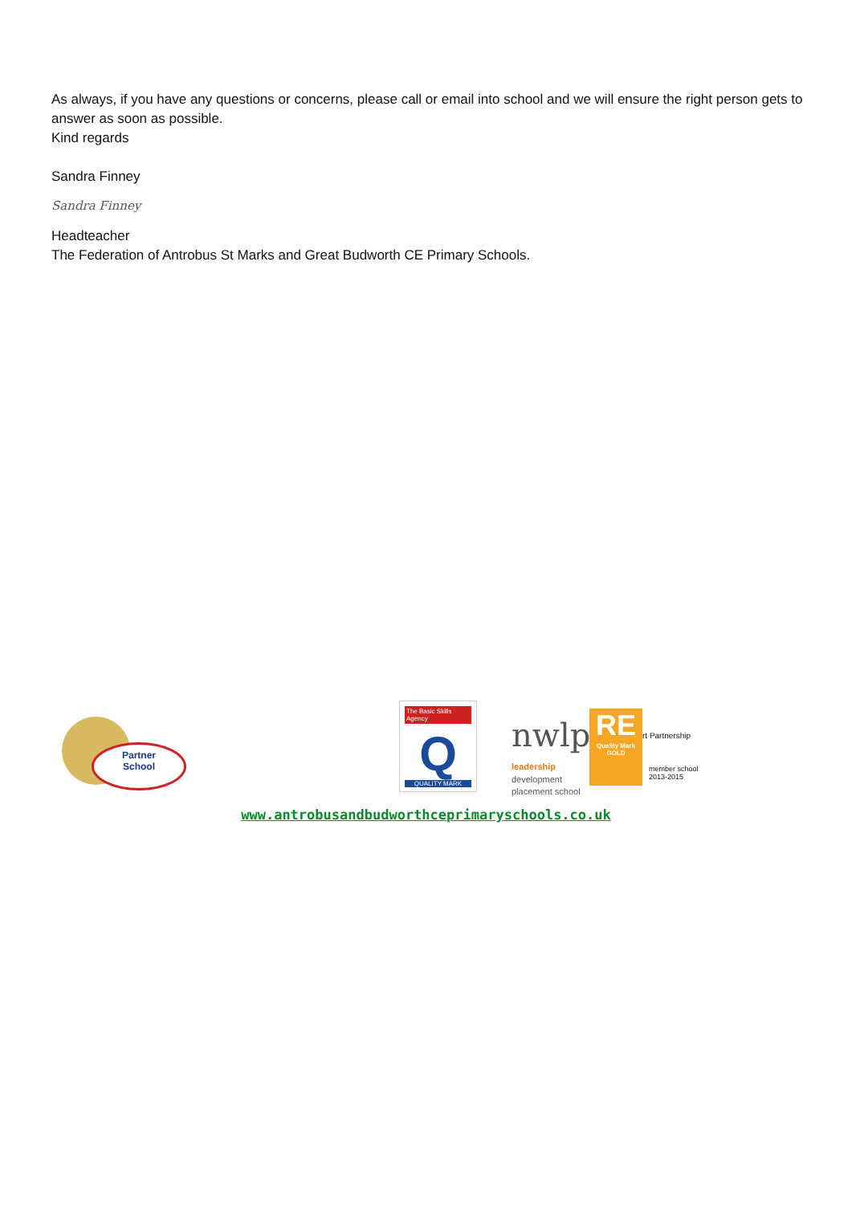As always, if you have any questions or concerns, please call or email into school and we will ensure the right person gets to answer as soon as possible.
Kind regards
Sandra Finney
Sandra Finney
Headteacher
The Federation of Antrobus St Marks and Great Budworth CE Primary Schools.
Partner
School
The Basic Skills Agency
Q
QUALITY MARK
nwlp
leadership
development
placement school
RE
Quality Mark
GOLD
rt Partnership
member school
2013-2015
www.antrobusandbudworthceprimaryschools.co.uk